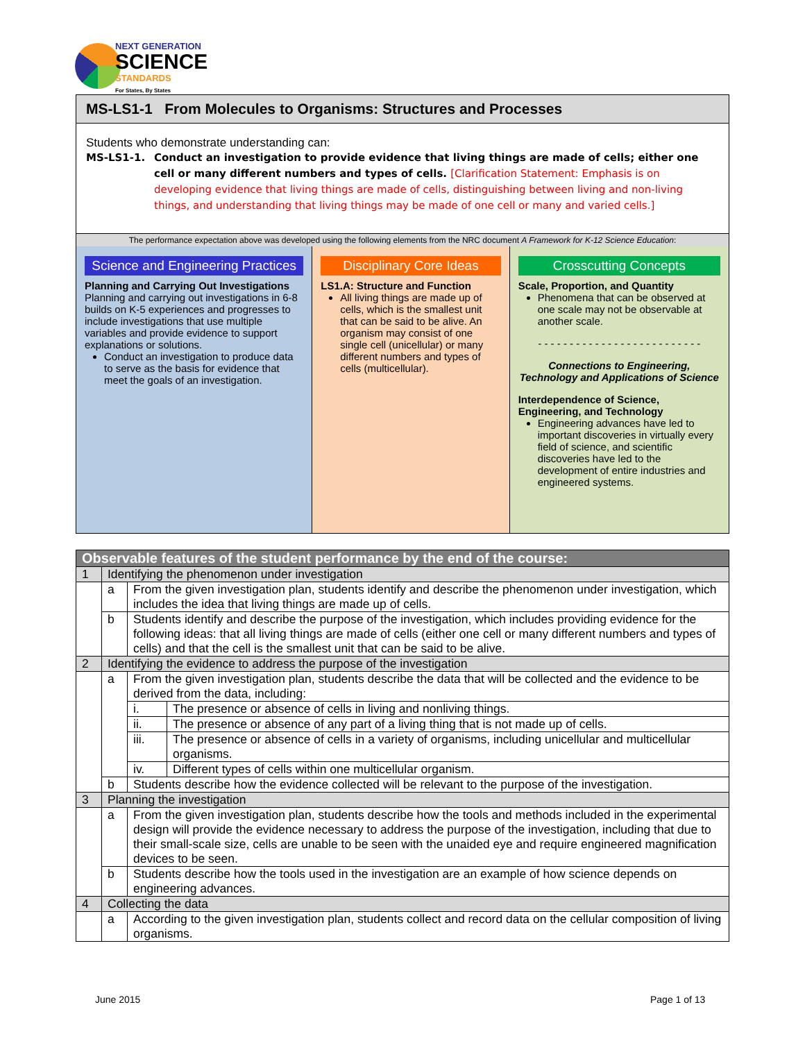NEXT GENERATION
SCIENCE
STANDARDS
For States, By States
MS-LS1-1 From Molecules to Organisms: Structures and Processes
Students who demonstrate understanding can:
MS-LS1-1. Conduct an investigation to provide evidence that living things are made of cells; either one cell or many different numbers and types of cells. [Clarification Statement: Emphasis is on developing evidence that living things are made of cells, distinguishing between living and non-living things, and understanding that living things may be made of one cell or many and varied cells.]
The performance expectation above was developed using the following elements from the NRC document A Framework for K-12 Science Education:
Science and Engineering Practices
Planning and Carrying Out Investigations
Planning and carrying out investigations in 6-8 builds on K-5 experiences and progresses to include investigations that use multiple variables and provide evidence to support explanations or solutions.
Conduct an investigation to produce data to serve as the basis for evidence that meet the goals of an investigation.
Disciplinary Core Ideas
LS1.A: Structure and Function
All living things are made up of cells, which is the smallest unit that can be said to be alive. An organism may consist of one single cell (unicellular) or many different numbers and types of cells (multicellular).
Crosscutting Concepts
Scale, Proportion, and Quantity
Phenomena that can be observed at one scale may not be observable at another scale.
- - - - - - - - - - - - - - - - - - - - - - - - - -
Connections to Engineering, Technology and Applications of Science
Interdependence of Science, Engineering, and Technology
Engineering advances have led to important discoveries in virtually every field of science, and scientific discoveries have led to the development of entire industries and engineered systems.
| Observable features of the student performance by the end of the course: | | | |
| --- | --- | --- | --- |
| 1 | Identifying the phenomenon under investigation | | |
| | a | From the given investigation plan, students identify and describe the phenomenon under investigation, which includes the idea that living things are made up of cells. | |
| | b | Students identify and describe the purpose of the investigation, which includes providing evidence for the following ideas: that all living things are made of cells (either one cell or many different numbers and types of cells) and that the cell is the smallest unit that can be said to be alive. | |
| 2 | Identifying the evidence to address the purpose of the investigation | | |
| | a | From the given investigation plan, students describe the data that will be collected and the evidence to be derived from the data, including: | |
| | | i. | The presence or absence of cells in living and nonliving things. |
| | | ii. | The presence or absence of any part of a living thing that is not made up of cells. |
| | | iii. | The presence or absence of cells in a variety of organisms, including unicellular and multicellular organisms. |
| | | iv. | Different types of cells within one multicellular organism. |
| | b | Students describe how the evidence collected will be relevant to the purpose of the investigation. | |
| 3 | Planning the investigation | | |
| | a | From the given investigation plan, students describe how the tools and methods included in the experimental design will provide the evidence necessary to address the purpose of the investigation, including that due to their small-scale size, cells are unable to be seen with the unaided eye and require engineered magnification devices to be seen. | |
| | b | Students describe how the tools used in the investigation are an example of how science depends on engineering advances. | |
| 4 | Collecting the data | | |
| | a | According to the given investigation plan, students collect and record data on the cellular composition of living organisms. | |
June 2015 Page 1 of 13